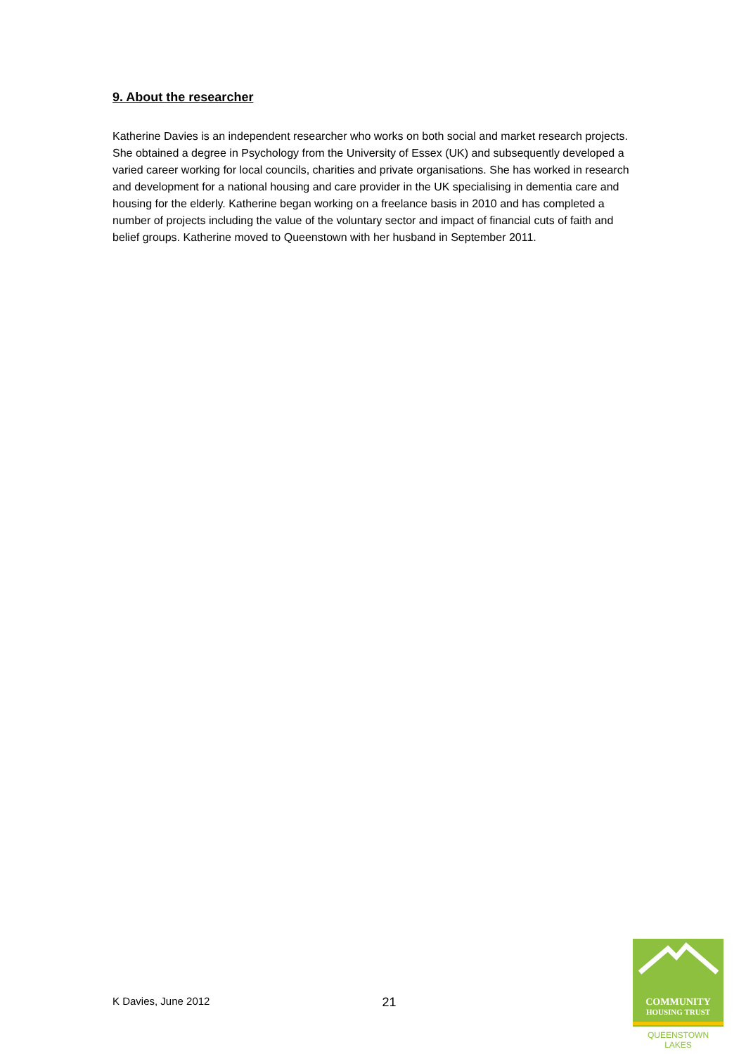9. About the researcher
Katherine Davies is an independent researcher who works on both social and market research projects. She obtained a degree in Psychology from the University of Essex (UK) and subsequently developed a varied career working for local councils, charities and private organisations. She has worked in research and development for a national housing and care provider in the UK specialising in dementia care and housing for the elderly. Katherine began working on a freelance basis in 2010 and has completed a number of projects including the value of the voluntary sector and impact of financial cuts of faith and belief groups. Katherine moved to Queenstown with her husband in September 2011.
COMMUNITY
HOUSING TRUST
QUEENSTOWN LAKES
K Davies, June 2012 21